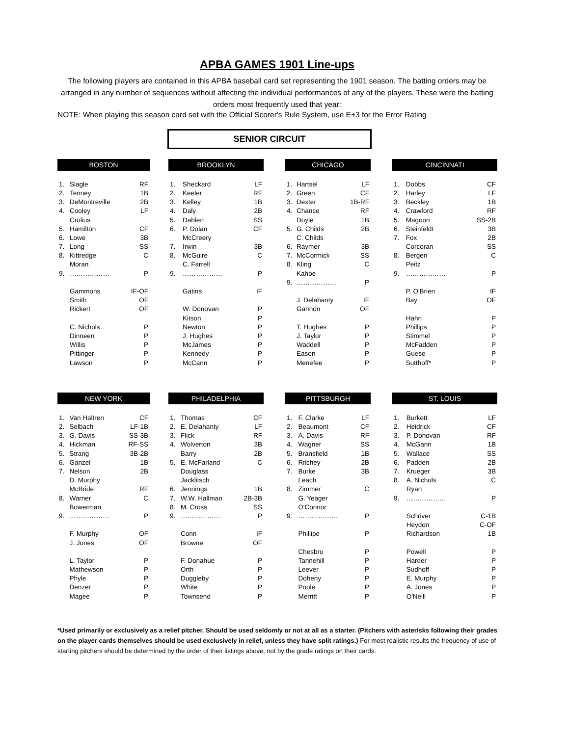APBA GAMES 1901 Line-ups
The following players are contained in this APBA baseball card set representing the 1901 season. The batting orders may be arranged in any number of sequences without affecting the individual performances of any of the players. These were the batting orders most frequently used that year:
NOTE: When playing this season card set with the Official Scorer's Rule System, use E+3 for the Error Rating
SENIOR CIRCUIT
| BOSTON | | |
| --- | --- | --- |
| 1. | Slagle | RF |
| 2. | Tenney | 1B |
| 3. | DeMontreville | 2B |
| 4. | Cooley | LF |
| | Crolius | |
| 5. | Hamilton | CF |
| 6. | Lowe | 3B |
| 7. | Long | SS |
| 8. | Kittredge | C |
| | Moran | |
| 9. | ……………… | P |
| | Gammons | IF-OF |
| | Smith | OF |
| | Rickert | OF |
| | C. Nichols | P |
| | Dinneen | P |
| | Willis | P |
| | Pittinger | P |
| | Lawson | P |
| BROOKLYN | | |
| --- | --- | --- |
| 1. | Sheckard | LF |
| 2. | Keeler | RF |
| 3. | Kelley | 1B |
| 4. | Daly | 2B |
| 5. | Dahlen | SS |
| 6. | P. Dolan | CF |
| | McCreery | |
| 7. | Irwin | 3B |
| 8. | McGuire | C |
| | C. Farrell | |
| 9. | ……………… | P |
| | Gatins | IF |
| | W. Donovan | P |
| | Kitson | P |
| | Newton | P |
| | J. Hughes | P |
| | McJames | P |
| | Kennedy | P |
| | McCann | P |
| CHICAGO | | |
| --- | --- | --- |
| 1. | Hartsel | LF |
| 2. | Green | CF |
| 3. | Dexter | 1B-RF |
| 4. | Chance | RF |
| | Doyle | 1B |
| 5. | G. Childs | 2B |
| | C. Childs | |
| 6. | Raymer | 3B |
| 7. | McCormick | SS |
| 8. | Kling | C |
| | Kahoe | |
| 9. | ……………… | P |
| | J. Delahanty | IF |
| | Gannon | OF |
| | T. Hughes | P |
| | J. Taylor | P |
| | Waddell | P |
| | Eason | P |
| | Menefee | P |
| CINCINNATI | | |
| --- | --- | --- |
| 1. | Dobbs | CF |
| 2. | Harley | LF |
| 3. | Beckley | 1B |
| 4. | Crawford | RF |
| 5. | Magoon | SS-2B |
| 6. | Steinfeldt | 3B |
| 7. | Fox | 2B |
| | Corcoran | SS |
| 8. | Bergen | C |
| | Peitz | |
| 9. | ……………… | P |
| | P. O'Brien | IF |
| | Bay | OF |
| | Hahn | P |
| | Phillips | P |
| | Stimmel | P |
| | McFadden | P |
| | Guese | P |
| | Sutthoff* | P |
| NEW YORK | | |
| --- | --- | --- |
| 1. | Van Haltren | CF |
| 2. | Selbach | LF-1B |
| 3. | G. Davis | SS-3B |
| 4. | Hickman | RF-SS |
| 5. | Strang | 3B-2B |
| 6. | Ganzel | 1B |
| 7. | Nelson | 2B |
| | D. Murphy | |
| | McBride | RF |
| 8. | Warner | C |
| | Bowerman | |
| 9. | ……………… | P |
| | F. Murphy | OF |
| | J. Jones | OF |
| | L. Taylor | P |
| | Mathewson | P |
| | Phyle | P |
| | Denzer | P |
| | Magee | P |
| PHILADELPHIA | | |
| --- | --- | --- |
| 1. | Thomas | CF |
| 2. | E. Delahanty | LF |
| 3. | Flick | RF |
| 4. | Wolverton | 3B |
| | Barry | 2B |
| 5. | E. McFarland | C |
| | Douglass | |
| | Jacklitsch | |
| 6. | Jennings | 1B |
| 7. | W.W. Hallman | 2B-3B |
| 8. | M. Cross | SS |
| 9. | ……………… | P |
| | Conn | IF |
| | Browne | OF |
| | F. Donahue | P |
| | Orth | P |
| | Duggleby | P |
| | White | P |
| | Townsend | P |
| PITTSBURGH | | |
| --- | --- | --- |
| 1. | F. Clarke | LF |
| 2. | Beaumont | CF |
| 3. | A. Davis | RF |
| 4. | Wagner | SS |
| 5. | Bransfield | 1B |
| 6. | Ritchey | 2B |
| 7. | Burke | 3B |
| | Leach | |
| 8. | Zimmer | C |
| | G. Yeager | |
| | O'Connor | |
| 9. | ……………… | P |
| | Phillipe | P |
| | Chesbro | P |
| | Tannehill | P |
| | Leever | P |
| | Doheny | P |
| | Poole | P |
| | Merritt | P |
| ST. LOUIS | | |
| --- | --- | --- |
| 1. | Burkett | LF |
| 2. | Heidrick | CF |
| 3. | P. Donovan | RF |
| 4. | McGann | 1B |
| 5. | Wallace | SS |
| 6. | Padden | 2B |
| 7. | Krueger | 3B |
| 8. | A. Nichols | C |
| | Ryan | |
| 9. | ……………… | P |
| | Schriver | C-1B |
| | Heydon | C-OF |
| | Richardson | 1B |
| | Powell | P |
| | Harder | P |
| | Sudhoff | P |
| | E. Murphy | P |
| | A. Jones | P |
| | O'Neill | P |
*Used primarily or exclusively as a relief pitcher. Should be used seldomly or not at all as a starter. (Pitchers with asterisks following their grades on the player cards themselves should be used exclusively in relief, unless they have split ratings.) For most realistic results the frequency of use of starting pitchers should be determined by the order of their listings above, not by the grade ratings on their cards.